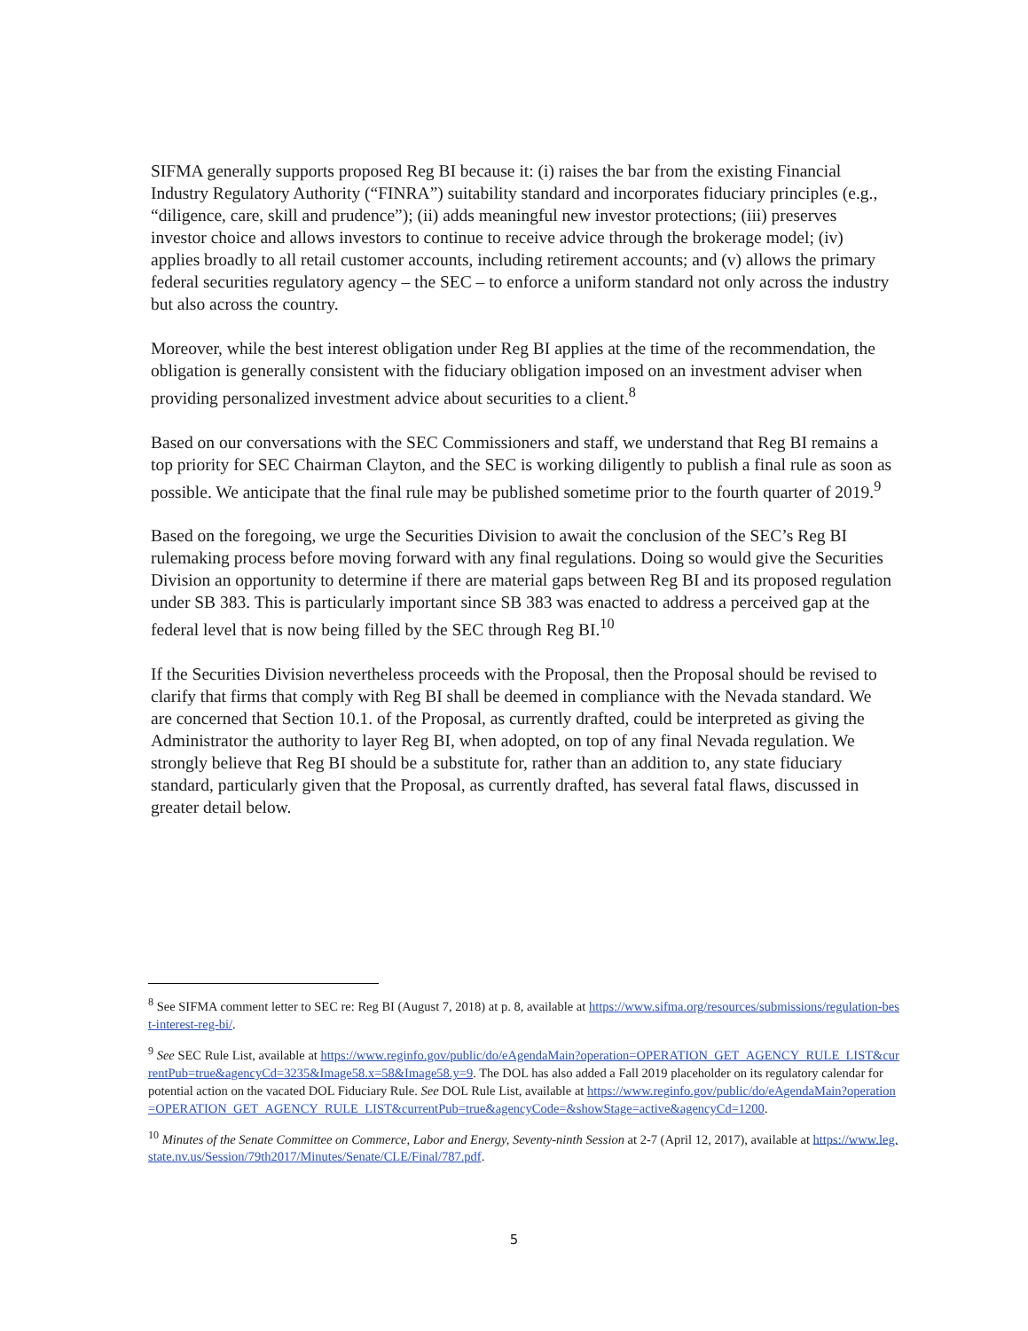SIFMA generally supports proposed Reg BI because it: (i) raises the bar from the existing Financial Industry Regulatory Authority (“FINRA”) suitability standard and incorporates fiduciary principles (e.g., “diligence, care, skill and prudence”); (ii) adds meaningful new investor protections; (iii) preserves investor choice and allows investors to continue to receive advice through the brokerage model; (iv) applies broadly to all retail customer accounts, including retirement accounts; and (v) allows the primary federal securities regulatory agency – the SEC – to enforce a uniform standard not only across the industry but also across the country.
Moreover, while the best interest obligation under Reg BI applies at the time of the recommendation, the obligation is generally consistent with the fiduciary obligation imposed on an investment adviser when providing personalized investment advice about securities to a client.<sup>8</sup>
Based on our conversations with the SEC Commissioners and staff, we understand that Reg BI remains a top priority for SEC Chairman Clayton, and the SEC is working diligently to publish a final rule as soon as possible. We anticipate that the final rule may be published sometime prior to the fourth quarter of 2019.<sup>9</sup>
Based on the foregoing, we urge the Securities Division to await the conclusion of the SEC’s Reg BI rulemaking process before moving forward with any final regulations. Doing so would give the Securities Division an opportunity to determine if there are material gaps between Reg BI and its proposed regulation under SB 383. This is particularly important since SB 383 was enacted to address a perceived gap at the federal level that is now being filled by the SEC through Reg BI.<sup>10</sup>
If the Securities Division nevertheless proceeds with the Proposal, then the Proposal should be revised to clarify that firms that comply with Reg BI shall be deemed in compliance with the Nevada standard. We are concerned that Section 10.1. of the Proposal, as currently drafted, could be interpreted as giving the Administrator the authority to layer Reg BI, when adopted, on top of any final Nevada regulation. We strongly believe that Reg BI should be a substitute for, rather than an addition to, any state fiduciary standard, particularly given that the Proposal, as currently drafted, has several fatal flaws, discussed in greater detail below.
<sup>8</sup> See SIFMA comment letter to SEC re: Reg BI (August 7, 2018) at p. 8, available at https://www.sifma.org/resources/submissions/regulation-best-interest-reg-bi/.
<sup>9</sup> See SEC Rule List, available at https://www.reginfo.gov/public/do/eAgendaMain?operation=OPERATION_GET_AGENCY_RULE_LIST&currentPub=true&agencyCd=3235&Image58.x=58&Image58.y=9. The DOL has also added a Fall 2019 placeholder on its regulatory calendar for potential action on the vacated DOL Fiduciary Rule. See DOL Rule List, available at https://www.reginfo.gov/public/do/eAgendaMain?operation=OPERATION_GET_AGENCY_RULE_LIST&currentPub=true&agencyCode=&showStage=active&agencyCd=1200.
<sup>10</sup> Minutes of the Senate Committee on Commerce, Labor and Energy, Seventy-ninth Session at 2-7 (April 12, 2017), available at https://www.leg.state.nv.us/Session/79th2017/Minutes/Senate/CLE/Final/787.pdf.
5